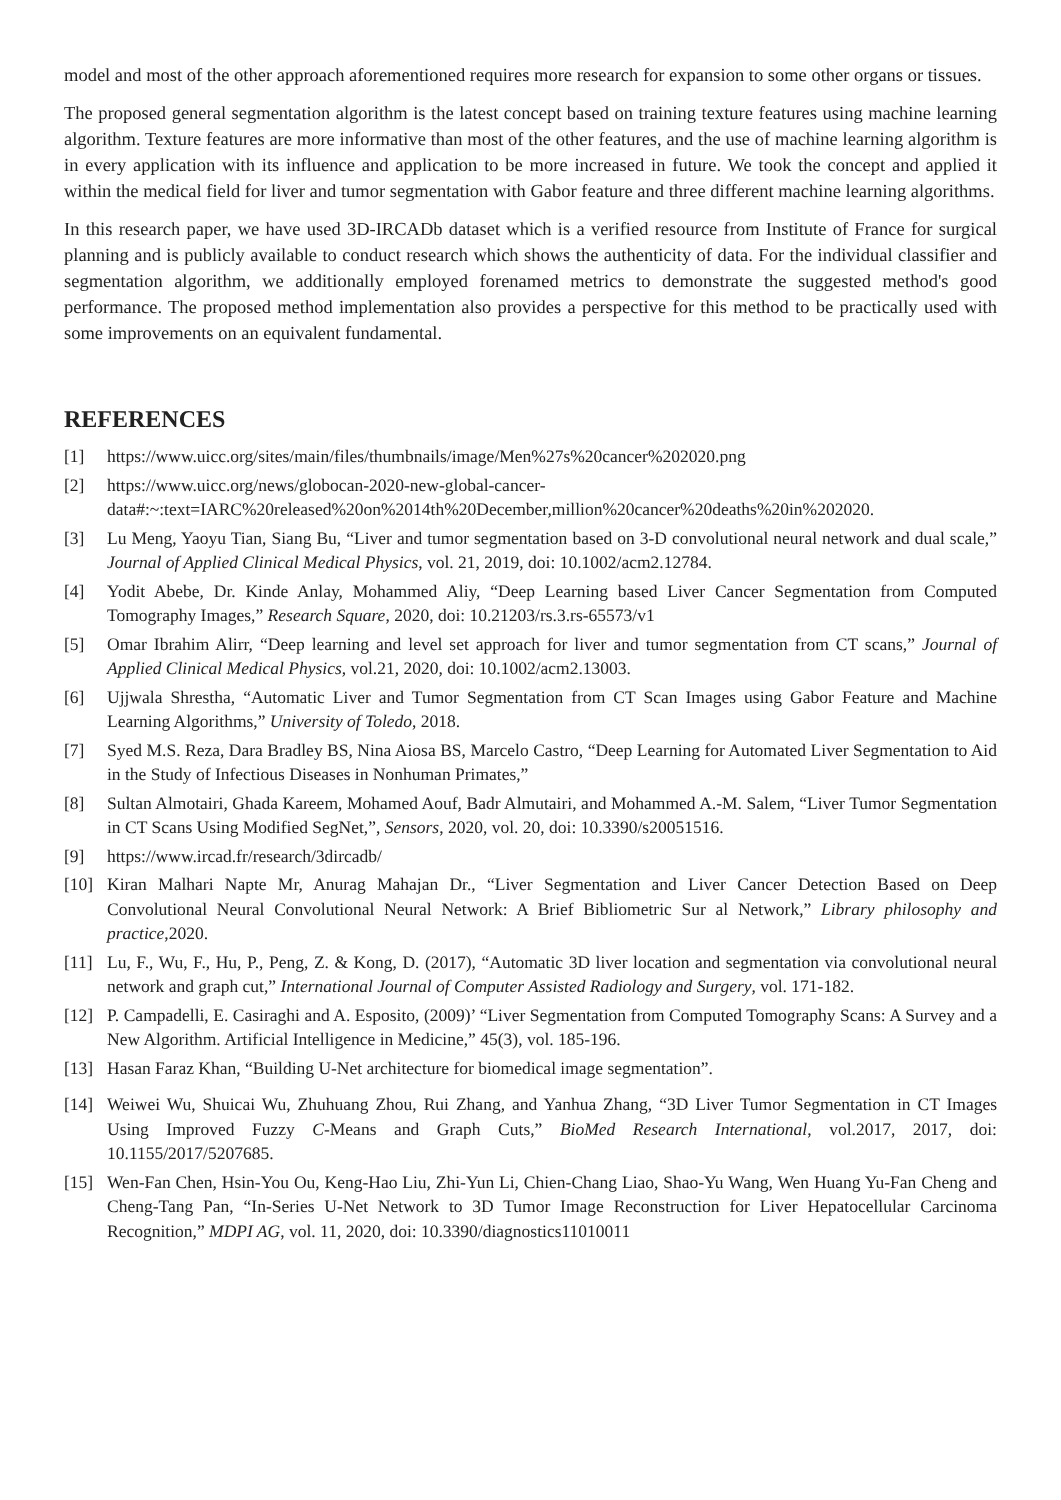model and most of the other approach aforementioned requires more research for expansion to some other organs or tissues.
The proposed general segmentation algorithm is the latest concept based on training texture features using machine learning algorithm. Texture features are more informative than most of the other features, and the use of machine learning algorithm is in every application with its influence and application to be more increased in future. We took the concept and applied it within the medical field for liver and tumor segmentation with Gabor feature and three different machine learning algorithms.
In this research paper, we have used 3D-IRCADb dataset which is a verified resource from Institute of France for surgical planning and is publicly available to conduct research which shows the authenticity of data. For the individual classifier and segmentation algorithm, we additionally employed forenamed metrics to demonstrate the suggested method's good performance. The proposed method implementation also provides a perspective for this method to be practically used with some improvements on an equivalent fundamental.
REFERENCES
[1] https://www.uicc.org/sites/main/files/thumbnails/image/Men%27s%20cancer%202020.png
[2] https://www.uicc.org/news/globocan-2020-new-global-cancer-data#:~:text=IARC%20released%20on%2014th%20December,million%20cancer%20deaths%20in%202020.
[3] Lu Meng, Yaoyu Tian, Siang Bu, “Liver and tumor segmentation based on 3-D convolutional neural network and dual scale,” Journal of Applied Clinical Medical Physics, vol. 21, 2019, doi: 10.1002/acm2.12784.
[4] Yodit Abebe, Dr. Kinde Anlay, Mohammed Aliy, “Deep Learning based Liver Cancer Segmentation from Computed Tomography Images,” Research Square, 2020, doi: 10.21203/rs.3.rs-65573/v1
[5] Omar Ibrahim Alirr, “Deep learning and level set approach for liver and tumor segmentation from CT scans,” Journal of Applied Clinical Medical Physics, vol.21, 2020, doi: 10.1002/acm2.13003.
[6] Ujjwala Shrestha, “Automatic Liver and Tumor Segmentation from CT Scan Images using Gabor Feature and Machine Learning Algorithms,” University of Toledo, 2018.
[7] Syed M.S. Reza, Dara Bradley BS, Nina Aiosa BS, Marcelo Castro, “Deep Learning for Automated Liver Segmentation to Aid in the Study of Infectious Diseases in Nonhuman Primates,”
[8] Sultan Almotairi, Ghada Kareem, Mohamed Aouf, Badr Almutairi, and Mohammed A.-M. Salem, “Liver Tumor Segmentation in CT Scans Using Modified SegNet,”, Sensors, 2020, vol. 20, doi: 10.3390/s20051516.
[9] https://www.ircad.fr/research/3dircadb/
[10] Kiran Malhari Napte Mr, Anurag Mahajan Dr., “Liver Segmentation and Liver Cancer Detection Based on Deep Convolutional Neural Convolutional Neural Network: A Brief Bibliometric Sur al Network,” Library philosophy and practice,2020.
[11] Lu, F., Wu, F., Hu, P., Peng, Z. & Kong, D. (2017), “Automatic 3D liver location and segmentation via convolutional neural network and graph cut,” International Journal of Computer Assisted Radiology and Surgery, vol. 171-182.
[12] P. Campadelli, E. Casiraghi and A. Esposito, (2009)’ “Liver Segmentation from Computed Tomography Scans: A Survey and a New Algorithm. Artificial Intelligence in Medicine,” 45(3), vol. 185-196.
[13] Hasan Faraz Khan, “Building U-Net architecture for biomedical image segmentation”.
[14] Weiwei Wu, Shuicai Wu, Zhuhuang Zhou, Rui Zhang, and Yanhua Zhang, “3D Liver Tumor Segmentation in CT Images Using Improved Fuzzy C-Means and Graph Cuts,” BioMed Research International, vol.2017, 2017, doi: 10.1155/2017/5207685.
[15] Wen-Fan Chen, Hsin-You Ou, Keng-Hao Liu, Zhi-Yun Li, Chien-Chang Liao, Shao-Yu Wang, Wen Huang Yu-Fan Cheng and Cheng-Tang Pan, “In-Series U-Net Network to 3D Tumor Image Reconstruction for Liver Hepatocellular Carcinoma Recognition,” MDPI AG, vol. 11, 2020, doi: 10.3390/diagnostics11010011